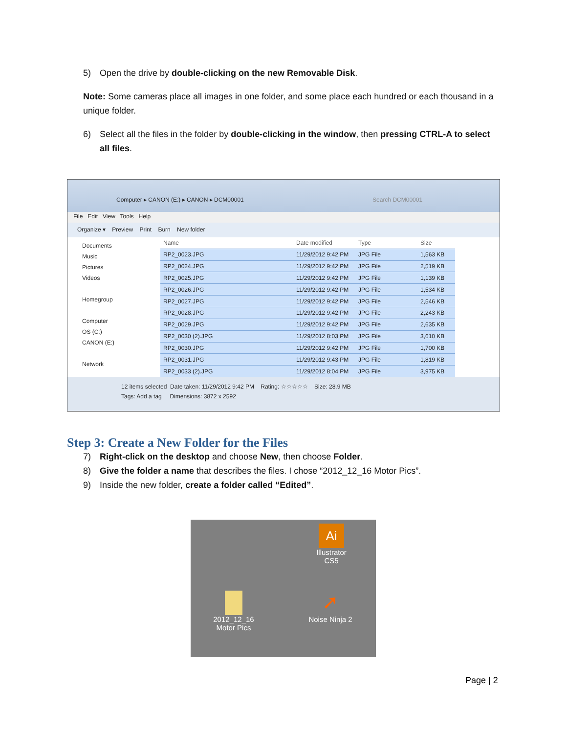5) Open the drive by double-clicking on the new Removable Disk.
Note: Some cameras place all images in one folder, and some place each hundred or each thousand in a unique folder.
6) Select all the files in the folder by double-clicking in the window, then pressing CTRL-A to select all files.
Computer ▸ CANON (E:) ▸ CANON ▸ DCM00001 Search DCM00001
File Edit View Tools Help
Organize ▾ Preview Print Burn New folder
Documents
Music
Pictures
Videos
Homegroup
Computer
OS (C:)
CANON (E:)
Network
| Name | Date modified | Type | Size |
| --- | --- | --- | --- |
| RP2_0023.JPG | 11/29/2012 9:42 PM | JPG File | 1,563 KB |
| RP2_0024.JPG | 11/29/2012 9:42 PM | JPG File | 2,519 KB |
| RP2_0025.JPG | 11/29/2012 9:42 PM | JPG File | 1,139 KB |
| RP2_0026.JPG | 11/29/2012 9:42 PM | JPG File | 1,534 KB |
| RP2_0027.JPG | 11/29/2012 9:42 PM | JPG File | 2,546 KB |
| RP2_0028.JPG | 11/29/2012 9:42 PM | JPG File | 2,243 KB |
| RP2_0029.JPG | 11/29/2012 9:42 PM | JPG File | 2,635 KB |
| RP2_0030 (2).JPG | 11/29/2012 8:03 PM | JPG File | 3,610 KB |
| RP2_0030.JPG | 11/29/2012 9:42 PM | JPG File | 1,700 KB |
| RP2_0031.JPG | 11/29/2012 9:43 PM | JPG File | 1,819 KB |
| RP2_0033 (2).JPG | 11/29/2012 8:04 PM | JPG File | 3,975 KB |
12 items selected Date taken: 11/29/2012 9:42 PM Rating: ☆☆☆☆☆ Size: 28.9 MB
Tags: Add a tag Dimensions: 3872 x 2592
Step 3: Create a New Folder for the Files
7) Right-click on the desktop and choose New, then choose Folder.
8) Give the folder a name that describes the files. I chose “2012_12_16 Motor Pics”.
9) Inside the new folder, create a folder called “Edited”.
Ai
Illustrator
CS5
2012_12_16
Motor Pics
➚
Noise Ninja 2
Page | 2